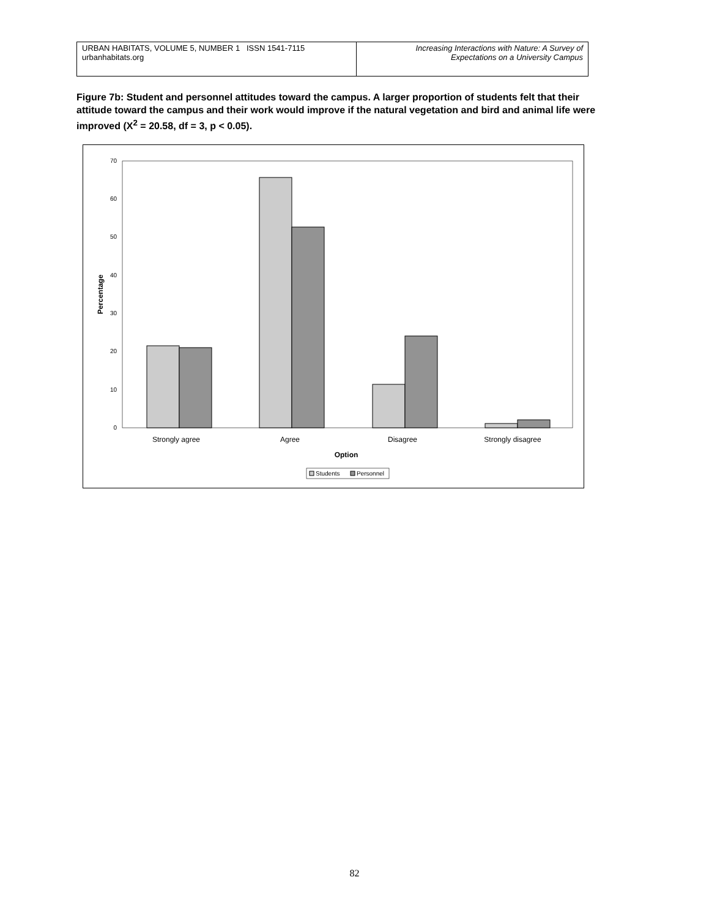| URBAN HABITATS, VOLUME 5, NUMBER 1 ISSN 1541-7115 urbanhabitats.org | Increasing Interactions with Nature: A Survey of Expectations on a University Campus |
Figure 7b: Student and personnel attitudes toward the campus. A larger proportion of students felt that their attitude toward the campus and their work would improve if the natural vegetation and bird and animal life were improved (X<sup>2</sup> = 20.58, df = 3, p < 0.05).
0
10
20
30
40
50
60
70
Percentage
Strongly agree
Agree
Disagree
Strongly disagree
Option
Students
Personnel
82